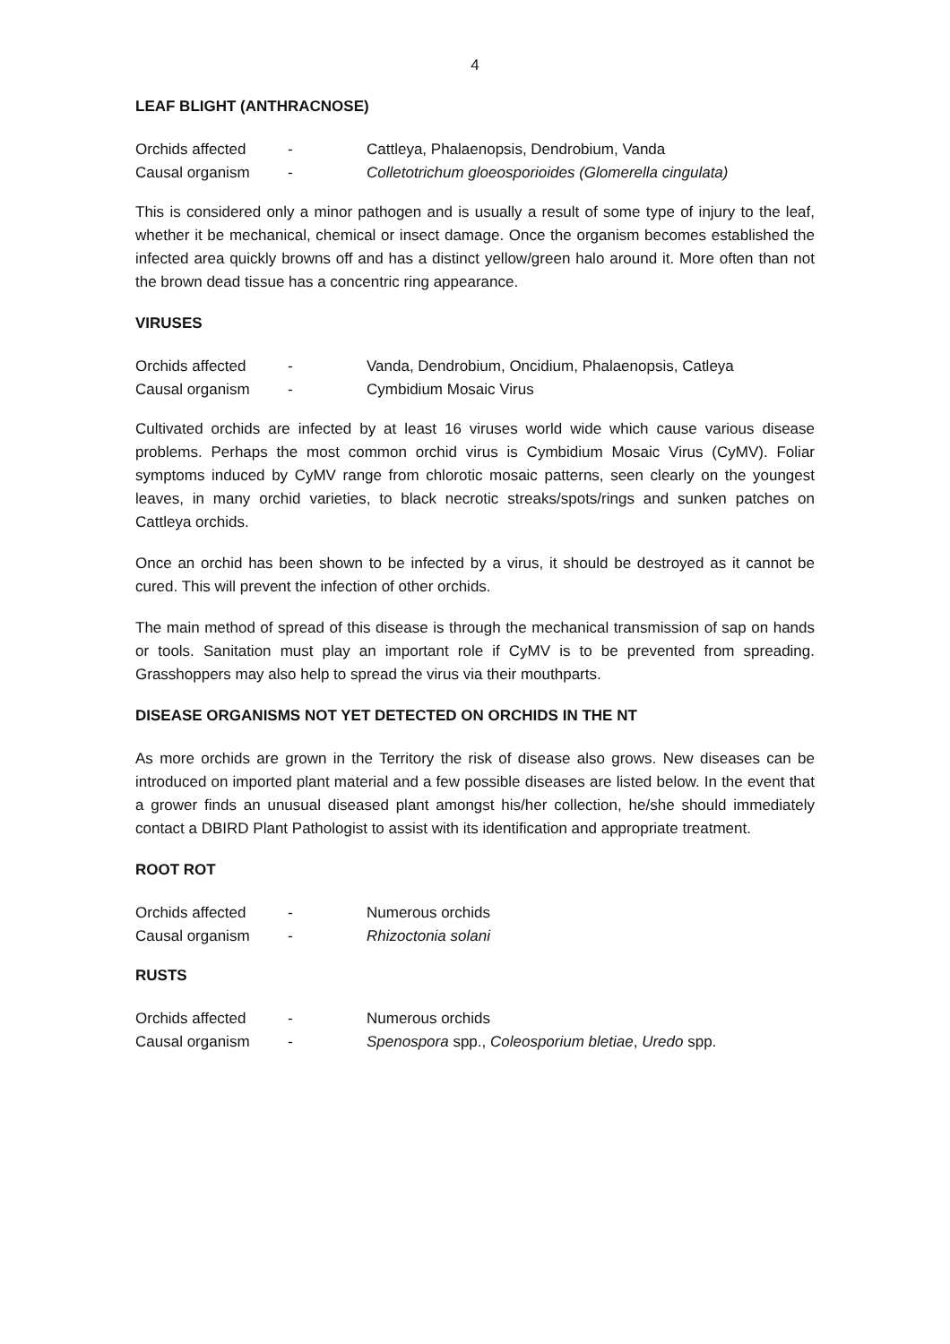4
LEAF BLIGHT (ANTHRACNOSE)
| Orchids affected | - | Cattleya, Phalaenopsis, Dendrobium, Vanda |
| Causal organism | - | Colletotrichum gloeosporioides (Glomerella cingulata) |
This is considered only a minor pathogen and is usually a result of some type of injury to the leaf, whether it be mechanical, chemical or insect damage. Once the organism becomes established the infected area quickly browns off and has a distinct yellow/green halo around it. More often than not the brown dead tissue has a concentric ring appearance.
VIRUSES
| Orchids affected | - | Vanda, Dendrobium, Oncidium, Phalaenopsis, Catleya |
| Causal organism | - | Cymbidium Mosaic Virus |
Cultivated orchids are infected by at least 16 viruses world wide which cause various disease problems. Perhaps the most common orchid virus is Cymbidium Mosaic Virus (CyMV). Foliar symptoms induced by CyMV range from chlorotic mosaic patterns, seen clearly on the youngest leaves, in many orchid varieties, to black necrotic streaks/spots/rings and sunken patches on Cattleya orchids.
Once an orchid has been shown to be infected by a virus, it should be destroyed as it cannot be cured. This will prevent the infection of other orchids.
The main method of spread of this disease is through the mechanical transmission of sap on hands or tools. Sanitation must play an important role if CyMV is to be prevented from spreading. Grasshoppers may also help to spread the virus via their mouthparts.
DISEASE ORGANISMS NOT YET DETECTED ON ORCHIDS IN THE NT
As more orchids are grown in the Territory the risk of disease also grows. New diseases can be introduced on imported plant material and a few possible diseases are listed below. In the event that a grower finds an unusual diseased plant amongst his/her collection, he/she should immediately contact a DBIRD Plant Pathologist to assist with its identification and appropriate treatment.
ROOT ROT
| Orchids affected | - | Numerous orchids |
| Causal organism | - | Rhizoctonia solani |
RUSTS
| Orchids affected | - | Numerous orchids |
| Causal organism | - | Spenospora spp., Coleosporium bletiae , Uredo spp. |